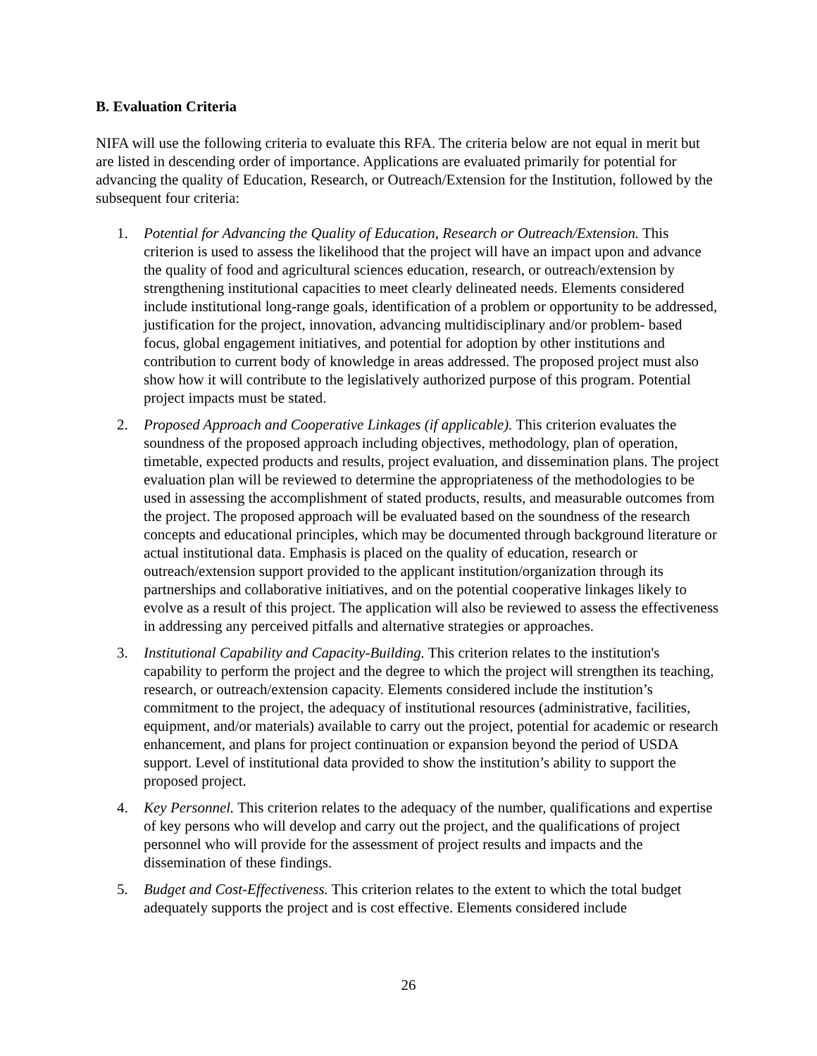B. Evaluation Criteria
NIFA will use the following criteria to evaluate this RFA. The criteria below are not equal in merit but are listed in descending order of importance. Applications are evaluated primarily for potential for advancing the quality of Education, Research, or Outreach/Extension for the Institution, followed by the subsequent four criteria:
1. Potential for Advancing the Quality of Education, Research or Outreach/Extension. This criterion is used to assess the likelihood that the project will have an impact upon and advance the quality of food and agricultural sciences education, research, or outreach/extension by strengthening institutional capacities to meet clearly delineated needs. Elements considered include institutional long-range goals, identification of a problem or opportunity to be addressed, justification for the project, innovation, advancing multidisciplinary and/or problem- based focus, global engagement initiatives, and potential for adoption by other institutions and contribution to current body of knowledge in areas addressed. The proposed project must also show how it will contribute to the legislatively authorized purpose of this program. Potential project impacts must be stated.
2. Proposed Approach and Cooperative Linkages (if applicable). This criterion evaluates the soundness of the proposed approach including objectives, methodology, plan of operation, timetable, expected products and results, project evaluation, and dissemination plans. The project evaluation plan will be reviewed to determine the appropriateness of the methodologies to be used in assessing the accomplishment of stated products, results, and measurable outcomes from the project. The proposed approach will be evaluated based on the soundness of the research concepts and educational principles, which may be documented through background literature or actual institutional data. Emphasis is placed on the quality of education, research or outreach/extension support provided to the applicant institution/organization through its partnerships and collaborative initiatives, and on the potential cooperative linkages likely to evolve as a result of this project. The application will also be reviewed to assess the effectiveness in addressing any perceived pitfalls and alternative strategies or approaches.
3. Institutional Capability and Capacity-Building. This criterion relates to the institution's capability to perform the project and the degree to which the project will strengthen its teaching, research, or outreach/extension capacity. Elements considered include the institution’s commitment to the project, the adequacy of institutional resources (administrative, facilities, equipment, and/or materials) available to carry out the project, potential for academic or research enhancement, and plans for project continuation or expansion beyond the period of USDA support. Level of institutional data provided to show the institution’s ability to support the proposed project.
4. Key Personnel. This criterion relates to the adequacy of the number, qualifications and expertise of key persons who will develop and carry out the project, and the qualifications of project personnel who will provide for the assessment of project results and impacts and the dissemination of these findings.
5. Budget and Cost-Effectiveness. This criterion relates to the extent to which the total budget adequately supports the project and is cost effective. Elements considered include
26